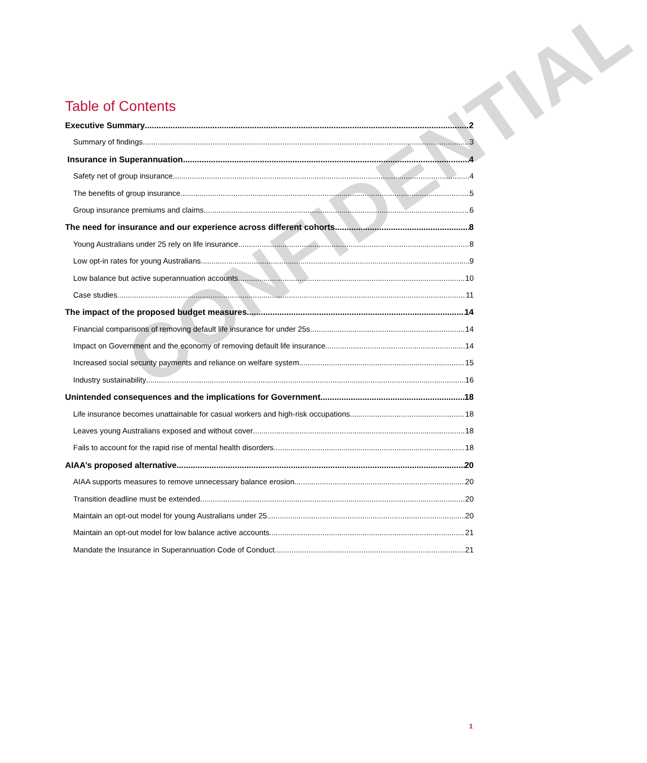CONFIDENTIAL
Table of Contents
Executive Summary 2
Summary of findings 3
Insurance in Superannuation 4
Safety net of group insurance 4
The benefits of group insurance 5
Group insurance premiums and claims 6
The need for insurance and our experience across different cohorts 8
Young Australians under 25 rely on life insurance 8
Low opt-in rates for young Australians 9
Low balance but active superannuation accounts 10
Case studies 11
The impact of the proposed budget measures 14
Financial comparisons of removing default life insurance for under 25s 14
Impact on Government and the economy of removing default life insurance 14
Increased social security payments and reliance on welfare system 15
Industry sustainability 16
Unintended consequences and the implications for Government 18
Life insurance becomes unattainable for casual workers and high-risk occupations 18
Leaves young Australians exposed and without cover 18
Fails to account for the rapid rise of mental health disorders 18
AIAA’s proposed alternative 20
AIAA supports measures to remove unnecessary balance erosion 20
Transition deadline must be extended 20
Maintain an opt-out model for young Australians under 25 20
Maintain an opt-out model for low balance active accounts 21
Mandate the Insurance in Superannuation Code of Conduct 21
1